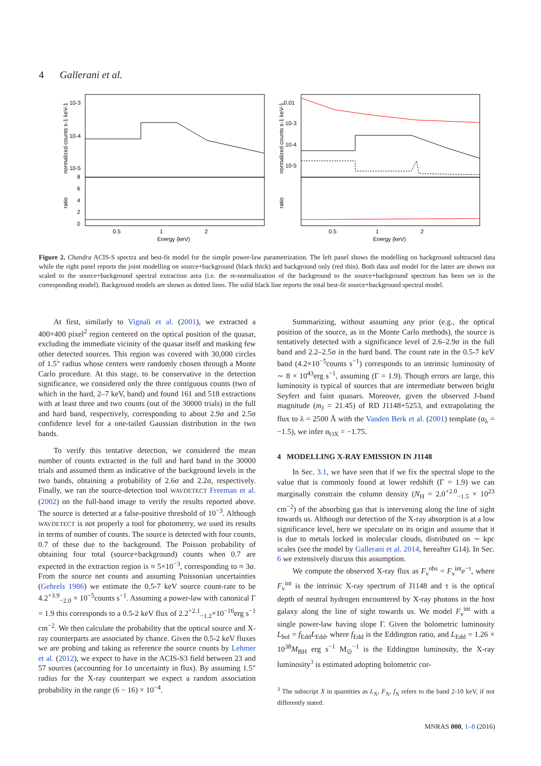4 Gallerani et al.
10-3
10-4
10-5
8
6
4
2
0
0.5
1
2
Energy (keV)
0.01
10-3
10-4
10-5
0.5
1
2
Energy (keV)
normalized counts s-1 keV-1
ratio
normalized counts s-1 keV-1
ratio
Figure 2. Chandra ACIS-S spectra and best-fit model for the simple power-law parametrization. The left panel shows the modelling on background subtracted data while the right panel reports the joint modelling on source+background (black thick) and background only (red thin). Both data and model for the latter are shown not scaled to the source+background spectral extraction area (i.e. the re-normalization of the background to the source+background spectrum has been set in the corresponding model). Background models are shown as dotted lines. The solid black line reports the total best-fit source+background spectral model.
At first, similarly to Vignali et al. (2001), we extracted a 400×400 pixel<sup>2</sup> region centered on the optical position of the quasar, excluding the immediate vicinity of the quasar itself and masking few other detected sources. This region was covered with 30,000 circles of 1.5″ radius whose centers were randomly chosen through a Monte Carlo procedure. At this stage, to be conservative in the detection significance, we considered only the three contiguous counts (two of which in the hard, 2–7 keV, band) and found 161 and 518 extractions with at least three and two counts (out of the 30000 trials) in the full and hard band, respectively, corresponding to about 2.9σ and 2.5σ confidence level for a one-tailed Gaussian distribution in the two bands.
To verify this tentative detection, we considered the mean number of counts extracted in the full and hard band in the 30000 trials and assumed them as indicative of the background levels in the two bands, obtaining a probability of 2.6σ and 2.2σ, respectively. Finally, we ran the source-detection tool WAVDETECT Freeman et al. (2002) on the full-band image to verify the results reported above. The source is detected at a false-positive threshold of 10<sup>−3</sup>. Although WAVDETECT is not properly a tool for photometry, we used its results in terms of number of counts. The source is detected with four counts, 0.7 of these due to the background. The Poisson probability of obtaining four total (source+background) counts when 0.7 are expected in the extraction region is ≈ 5×10<sup>−3</sup>, corresponding to ≈ 3σ. From the source net counts and assuming Poissonian uncertainties (Gehrels 1986) we estimate the 0.5-7 keV source count-rate to be 4.2<sup>+3.9</sup><sub>−2.0</sub> × 10<sup>−5</sup>counts s<sup>−1</sup>. Assuming a power-law with canonical Γ = 1.9 this corresponds to a 0.5-2 keV flux of 2.2<sup>+2.1</sup><sub>−1.2</sub>×10<sup>−16</sup>erg s<sup>−1</sup> cm<sup>−2</sup>. We then calculate the probability that the optical source and X-ray counterparts are associated by chance. Given the 0.5-2 keV fluxes we are probing and taking as reference the source counts by Lehmer et al. (2012), we expect to have in the ACIS-S3 field between 23 and 57 sources (accounting for 1σ uncertainty in flux). By assuming 1.5″ radius for the X-ray counterpart we expect a random association probability in the range (6 − 16) × 10<sup>−4</sup>.
Summarizing, without assuming any prior (e.g., the optical position of the source, as in the Monte Carlo methods), the source is tentatively detected with a significance level of 2.6–2.9σ in the full band and 2.2–2.5σ in the hard band. The count rate in the 0.5-7 keV band (4.2×10<sup>−5</sup>counts s<sup>−1</sup>) corresponds to an intrinsic luminosity of ∼ 8 × 10<sup>43</sup>erg s<sup>−1</sup>, assuming (Γ = 1.9). Though errors are large, this luminosity is typical of sources that are intermediate between bright Seyfert and faint quasars. Moreover, given the observed J-band magnitude (m<sub>J</sub> = 21.45) of RD J1148+5253, and extrapolating the flux to λ = 2500 Å with the Vanden Berk et al. (2001) template (α<sub>λ</sub> = −1.5), we infer α<sub>OX</sub> = −1.75.
4 MODELLING X-RAY EMISSION IN J1148
In Sec. 3.1, we have seen that if we fix the spectral slope to the value that is commonly found at lower redshift (Γ = 1.9) we can marginally constrain the column density (N<sub>H</sub> = 2.0<sup>+2.0</sup><sub>−1.5</sub> × 10<sup>23</sup> cm<sup>−2</sup>) of the absorbing gas that is intervening along the line of sight towards us. Although our detection of the X-ray absorption is at a low significance level, here we speculate on its origin and assume that it is due to metals locked in molecular clouds, distributed on ∼ kpc scales (see the model by Gallerani et al. 2014, hereafter G14). In Sec. 6 we extensively discuss this assumption.
We compute the observed X-ray flux as F<sub>ν</sub><sup>obs</sup> = F<sub>ν</sub><sup>int</sup>e<sup>−τ</sup>, where F<sub>ν</sub><sup>int</sup> is the intrinsic X-ray spectrum of J1148 and τ is the optical depth of neutral hydrogen encountered by X-ray photons in the host galaxy along the line of sight towards us. We model F<sub>ν</sub><sup>int</sup> with a single power-law having slope Γ. Given the bolometric luminosity L<sub>bol</sub> = f<sub>Edd</sub>L<sub>Edd</sub>, where f<sub>Edd</sub> is the Eddington ratio, and L<sub>Edd</sub> = 1.26 × 10<sup>38</sup>M<sub>BH</sub> erg s<sup>−1</sup> M<sub>⊙</sub><sup>−1</sup> is the Eddington luminosity, the X-ray luminosity<sup>3</sup> is estimated adopting bolometric cor-
<sup>3</sup> The subscript X in quantities as L<sub>X</sub>, F<sub>X</sub>, f<sub>X</sub> refers to the band 2-10 keV, if not differently stated.
MNRAS 000, 1–8 (2016)